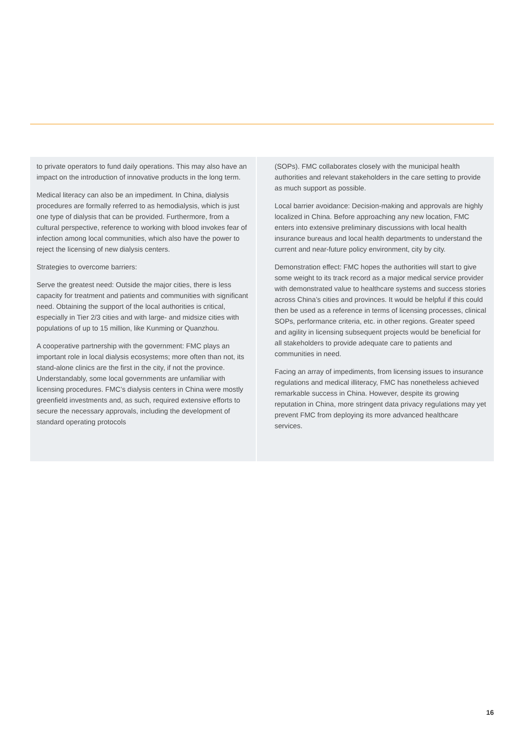to private operators to fund daily operations. This may also have an impact on the introduction of innovative products in the long term.
Medical literacy can also be an impediment. In China, dialysis procedures are formally referred to as hemodialysis, which is just one type of dialysis that can be provided. Furthermore, from a cultural perspective, reference to working with blood invokes fear of infection among local communities, which also have the power to reject the licensing of new dialysis centers.
Strategies to overcome barriers:
Serve the greatest need: Outside the major cities, there is less capacity for treatment and patients and communities with significant need. Obtaining the support of the local authorities is critical, especially in Tier 2/3 cities and with large- and midsize cities with populations of up to 15 million, like Kunming or Quanzhou.
A cooperative partnership with the government: FMC plays an important role in local dialysis ecosystems; more often than not, its stand-alone clinics are the first in the city, if not the province. Understandably, some local governments are unfamiliar with licensing procedures. FMC’s dialysis centers in China were mostly greenfield investments and, as such, required extensive efforts to secure the necessary approvals, including the development of standard operating protocols
(SOPs). FMC collaborates closely with the municipal health authorities and relevant stakeholders in the care setting to provide as much support as possible.
Local barrier avoidance: Decision-making and approvals are highly localized in China. Before approaching any new location, FMC enters into extensive preliminary discussions with local health insurance bureaus and local health departments to understand the current and near-future policy environment, city by city.
Demonstration effect: FMC hopes the authorities will start to give some weight to its track record as a major medical service provider with demonstrated value to healthcare systems and success stories across China’s cities and provinces. It would be helpful if this could then be used as a reference in terms of licensing processes, clinical SOPs, performance criteria, etc. in other regions. Greater speed and agility in licensing subsequent projects would be beneficial for all stakeholders to provide adequate care to patients and communities in need.
Facing an array of impediments, from licensing issues to insurance regulations and medical illiteracy, FMC has nonetheless achieved remarkable success in China. However, despite its growing reputation in China, more stringent data privacy regulations may yet prevent FMC from deploying its more advanced healthcare services.
16